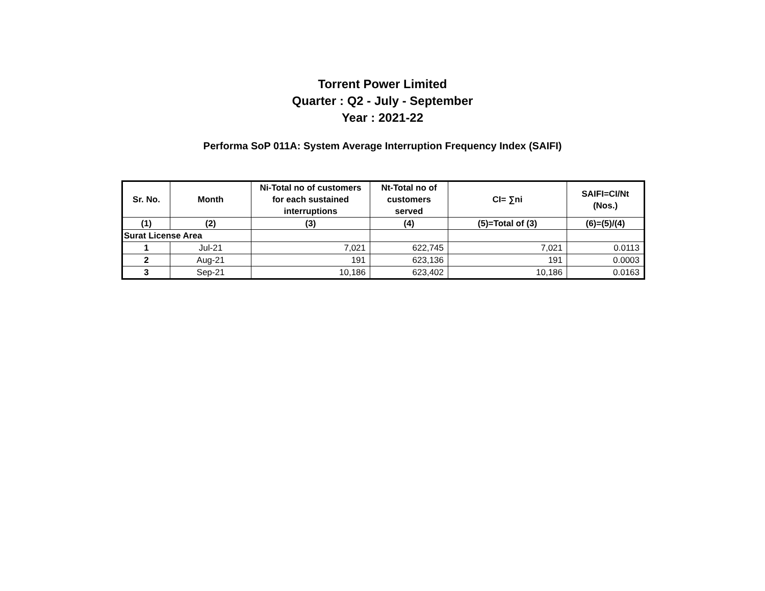Torrent Power Limited
Quarter : Q2 - July - September
Year : 2021-22
Performa SoP 011A: System Average Interruption Frequency Index (SAIFI)
| Sr. No. | Month | Ni-Total no of customers for each sustained interruptions | Nt-Total no of customers served | CI= ∑ni | SAIFI=CI/Nt (Nos.) |
| --- | --- | --- | --- | --- | --- |
| (1) | (2) | (3) | (4) | (5)=Total of (3) | (6)=(5)/(4) |
| Surat License Area | | | | | |
| 1 | Jul-21 | 7,021 | 622,745 | 7,021 | 0.0113 |
| 2 | Aug-21 | 191 | 623,136 | 191 | 0.0003 |
| 3 | Sep-21 | 10,186 | 623,402 | 10,186 | 0.0163 |